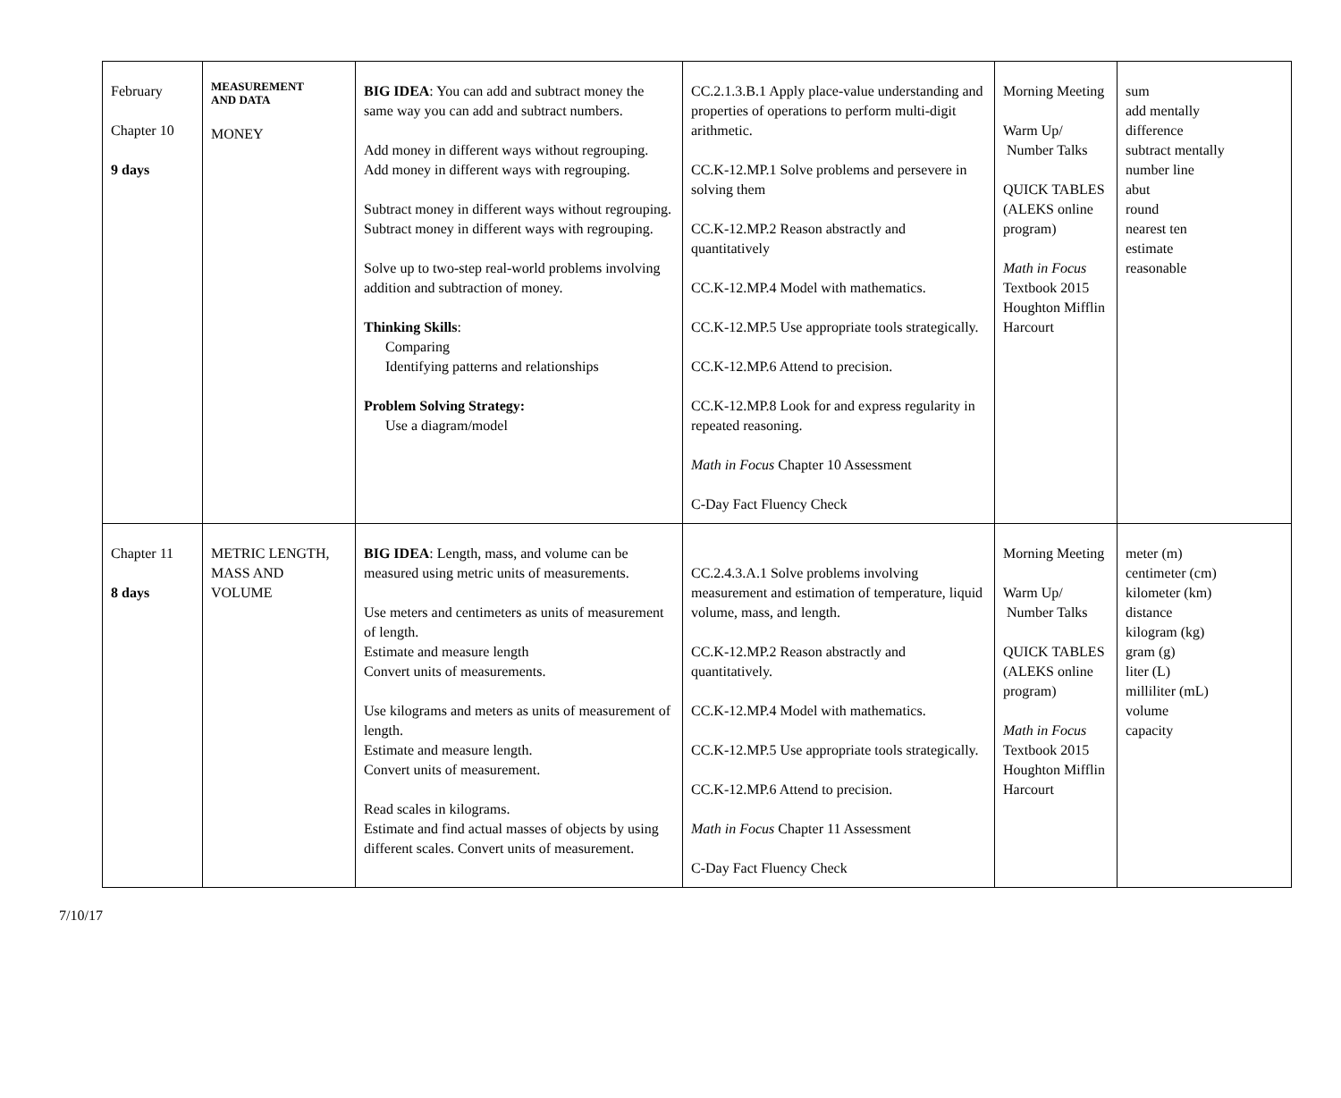| February Chapter 10 9 days | MEASUREMENT AND DATA MONEY | BIG IDEA : You can add and subtract money the same way you can add and subtract numbers. Add money in different ways without regrouping. Add money in different ways with regrouping. Subtract money in different ways without regrouping. Subtract money in different ways with regrouping. Solve up to two-step real-world problems involving addition and subtraction of money. Thinking Skills : Comparing Identifying patterns and relationships Problem Solving Strategy: Use a diagram/model | CC.2.1.3.B.1 Apply place-value understanding and properties of operations to perform multi-digit arithmetic. CC.K-12.MP.1 Solve problems and persevere in solving them CC.K-12.MP.2 Reason abstractly and quantitatively CC.K-12.MP.4 Model with mathematics. CC.K-12.MP.5 Use appropriate tools strategically. CC.K-12.MP.6 Attend to precision. CC.K-12.MP.8 Look for and express regularity in repeated reasoning. Math in Focus Chapter 10 Assessment C-Day Fact Fluency Check | Morning Meeting Warm Up/ Number Talks QUICK TABLES (ALEKS online program) Math in Focus Textbook 2015 Houghton Mifflin Harcourt | sum add mentally difference subtract mentally number line abut round nearest ten estimate reasonable |
| Chapter 11 8 days | METRIC LENGTH, MASS AND VOLUME | BIG IDEA : Length, mass, and volume can be measured using metric units of measurements. Use meters and centimeters as units of measurement of length. Estimate and measure length Convert units of measurements. Use kilograms and meters as units of measurement of length. Estimate and measure length. Convert units of measurement. Read scales in kilograms. Estimate and find actual masses of objects by using different scales. Convert units of measurement. | CC.2.4.3.A.1 Solve problems involving measurement and estimation of temperature, liquid volume, mass, and length. CC.K-12.MP.2 Reason abstractly and quantitatively. CC.K-12.MP.4 Model with mathematics. CC.K-12.MP.5 Use appropriate tools strategically. CC.K-12.MP.6 Attend to precision. Math in Focus Chapter 11 Assessment C-Day Fact Fluency Check | Morning Meeting Warm Up/ Number Talks QUICK TABLES (ALEKS online program) Math in Focus Textbook 2015 Houghton Mifflin Harcourt | meter (m) centimeter (cm) kilometer (km) distance kilogram (kg) gram (g) liter (L) milliliter (mL) volume capacity |
7/10/17